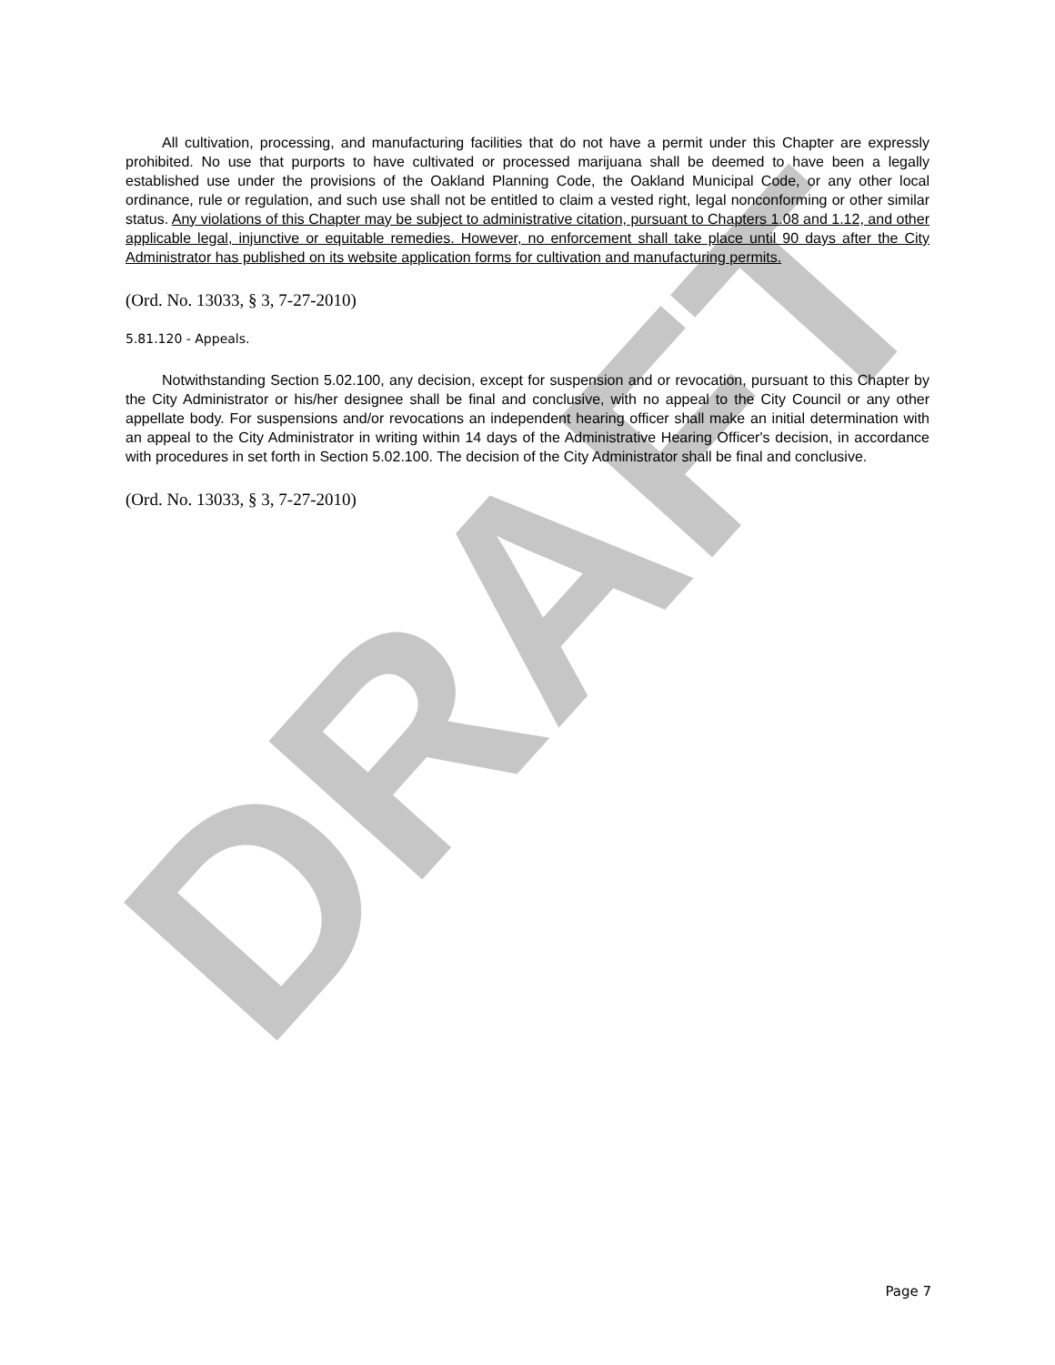DRAFT
All cultivation, processing, and manufacturing facilities that do not have a permit under this Chapter are expressly prohibited. No use that purports to have cultivated or processed marijuana shall be deemed to have been a legally established use under the provisions of the Oakland Planning Code, the Oakland Municipal Code, or any other local ordinance, rule or regulation, and such use shall not be entitled to claim a vested right, legal nonconforming or other similar status. Any violations of this Chapter may be subject to administrative citation, pursuant to Chapters 1.08 and 1.12, and other applicable legal, injunctive or equitable remedies. However, no enforcement shall take place until 90 days after the City Administrator has published on its website application forms for cultivation and manufacturing permits.
(Ord. No. 13033, § 3, 7-27-2010)
5.81.120 - Appeals.
Notwithstanding Section 5.02.100, any decision, except for suspension and or revocation, pursuant to this Chapter by the City Administrator or his/her designee shall be final and conclusive, with no appeal to the City Council or any other appellate body. For suspensions and/or revocations an independent hearing officer shall make an initial determination with an appeal to the City Administrator in writing within 14 days of the Administrative Hearing Officer's decision, in accordance with procedures in set forth in Section 5.02.100. The decision of the City Administrator shall be final and conclusive.
(Ord. No. 13033, § 3, 7-27-2010)
Page 7